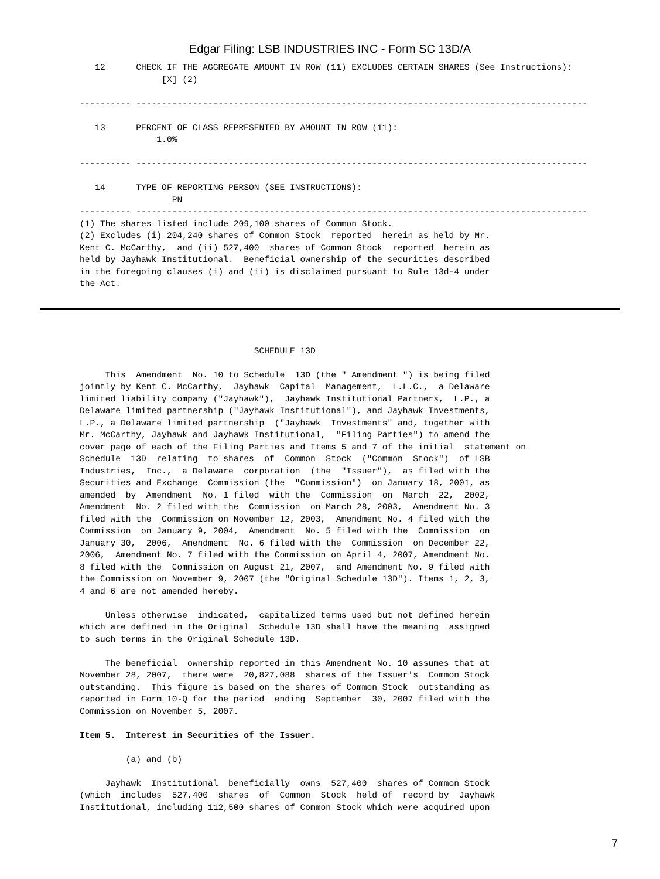Edgar Filing: LSB INDUSTRIES INC - Form SC 13D/A
   12      CHECK IF THE AGGREGATE AMOUNT IN ROW (11) EXCLUDES CERTAIN SHARES (See Instructions):
                [X] (2)

---------- ----------------------------------------------------------------------------------------

   13      PERCENT OF CLASS REPRESENTED BY AMOUNT IN ROW (11):
               1.0%

---------- ----------------------------------------------------------------------------------------

   14      TYPE OF REPORTING PERSON (SEE INSTRUCTIONS):
                  PN
---------- ----------------------------------------------------------------------------------------
(1) The shares listed include 209,100 shares of Common Stock.
(2) Excludes (i) 204,240 shares of Common Stock  reported  herein as held by Mr.
Kent C. McCarthy,  and (ii) 527,400  shares of Common Stock  reported  herein as
held by Jayhawk Institutional.  Beneficial ownership of the securities described
in the foregoing clauses (i) and (ii) is disclaimed pursuant to Rule 13d-4 under
the Act.
                                  SCHEDULE 13D

     This  Amendment  No. 10 to Schedule  13D (the " Amendment ") is being filed
jointly by Kent C. McCarthy,  Jayhawk  Capital  Management,  L.L.C.,  a Delaware
limited liability company ("Jayhawk"),  Jayhawk Institutional Partners,  L.P., a
Delaware limited partnership ("Jayhawk Institutional"), and Jayhawk Investments,
L.P., a Delaware limited partnership  ("Jayhawk  Investments" and, together with
Mr. McCarthy, Jayhawk and Jayhawk Institutional,  "Filing Parties") to amend the
cover page of each of the Filing Parties and Items 5 and 7 of the initial  statement on
Schedule  13D  relating  to shares  of  Common  Stock  ("Common  Stock")  of LSB
Industries,  Inc.,  a Delaware  corporation  (the  "Issuer"),  as filed with the
Securities and Exchange  Commission (the  "Commission")  on January 18, 2001, as
amended  by  Amendment  No. 1 filed  with the  Commission  on  March  22,  2002,
Amendment  No. 2 filed with the  Commission  on March 28, 2003,  Amendment No. 3
filed with the  Commission on November 12, 2003,  Amendment No. 4 filed with the
Commission  on January 9, 2004,  Amendment  No. 5 filed with the  Commission  on
January 30,  2006,  Amendment  No. 6 filed with the  Commission  on December 22,
2006,  Amendment No. 7 filed with the Commission on April 4, 2007, Amendment No.
8 filed with the  Commission on August 21, 2007,  and Amendment No. 9 filed with
the Commission on November 9, 2007 (the "Original Schedule 13D"). Items 1, 2, 3,
4 and 6 are not amended hereby.

     Unless otherwise  indicated,  capitalized terms used but not defined herein
which are defined in the Original  Schedule 13D shall have the meaning  assigned
to such terms in the Original Schedule 13D.

     The beneficial  ownership reported in this Amendment No. 10 assumes that at
November 28, 2007,  there were  20,827,088  shares of the Issuer's  Common Stock
outstanding.  This figure is based on the shares of Common Stock  outstanding as
reported in Form 10-Q for the period  ending  September  30, 2007 filed with the
Commission on November 5, 2007.

Item 5.  Interest in Securities of the Issuer.

         (a) and (b)

     Jayhawk  Institutional  beneficially  owns  527,400  shares of Common Stock
(which  includes  527,400  shares  of  Common  Stock  held of  record by  Jayhawk
Institutional, including 112,500 shares of Common Stock which were acquired upon
7